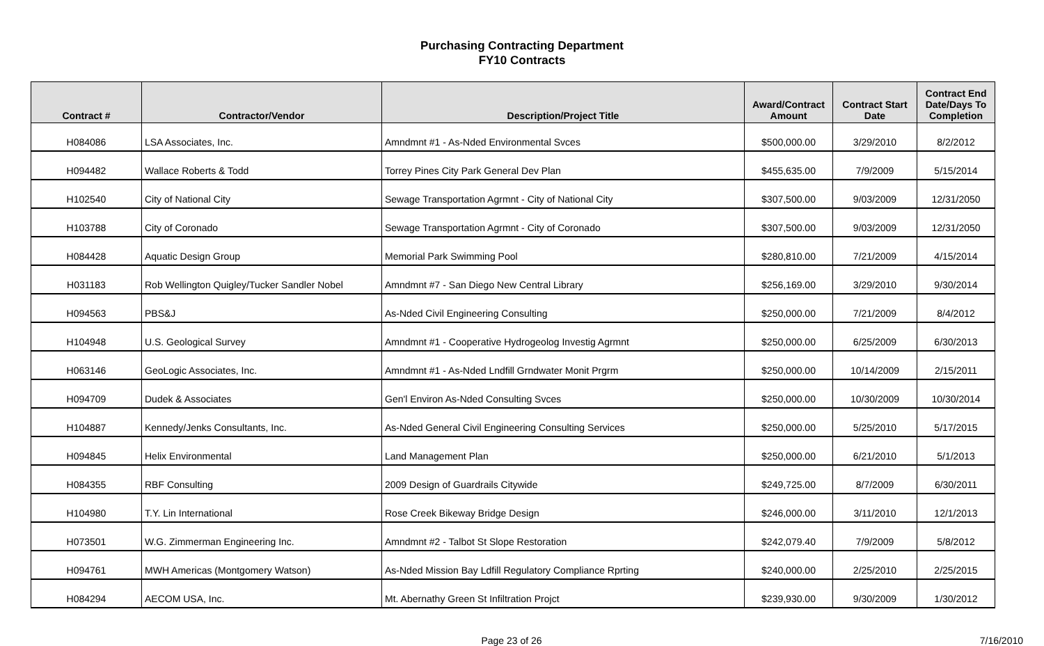Purchasing Contracting Department
FY10 Contracts
| Contract # | Contractor/Vendor | Description/Project Title | Award/Contract Amount | Contract Start Date | Contract End Date/Days To Completion |
| --- | --- | --- | --- | --- | --- |
| H084086 | LSA Associates, Inc. | Amndmnt #1 - As-Nded Environmental Svces | $500,000.00 | 3/29/2010 | 8/2/2012 |
| H094482 | Wallace Roberts & Todd | Torrey Pines City Park General Dev Plan | $455,635.00 | 7/9/2009 | 5/15/2014 |
| H102540 | City of National City | Sewage Transportation Agrmnt - City of National City | $307,500.00 | 9/03/2009 | 12/31/2050 |
| H103788 | City of Coronado | Sewage Transportation Agrmnt - City of Coronado | $307,500.00 | 9/03/2009 | 12/31/2050 |
| H084428 | Aquatic Design Group | Memorial Park Swimming Pool | $280,810.00 | 7/21/2009 | 4/15/2014 |
| H031183 | Rob Wellington Quigley/Tucker Sandler Nobel | Amndmnt #7 - San Diego New Central Library | $256,169.00 | 3/29/2010 | 9/30/2014 |
| H094563 | PBS&J | As-Nded Civil Engineering Consulting | $250,000.00 | 7/21/2009 | 8/4/2012 |
| H104948 | U.S. Geological Survey | Amndmnt #1 - Cooperative Hydrogeolog Investig Agrmnt | $250,000.00 | 6/25/2009 | 6/30/2013 |
| H063146 | GeoLogic Associates, Inc. | Amndmnt #1 - As-Nded Lndfill Grndwater Monit Prgrm | $250,000.00 | 10/14/2009 | 2/15/2011 |
| H094709 | Dudek & Associates | Gen'l Environ As-Nded Consulting Svces | $250,000.00 | 10/30/2009 | 10/30/2014 |
| H104887 | Kennedy/Jenks Consultants, Inc. | As-Nded General Civil Engineering Consulting Services | $250,000.00 | 5/25/2010 | 5/17/2015 |
| H094845 | Helix Environmental | Land Management Plan | $250,000.00 | 6/21/2010 | 5/1/2013 |
| H084355 | RBF Consulting | 2009 Design of Guardrails Citywide | $249,725.00 | 8/7/2009 | 6/30/2011 |
| H104980 | T.Y. Lin International | Rose Creek Bikeway Bridge Design | $246,000.00 | 3/11/2010 | 12/1/2013 |
| H073501 | W.G. Zimmerman Engineering Inc. | Amndmnt #2 - Talbot St Slope Restoration | $242,079.40 | 7/9/2009 | 5/8/2012 |
| H094761 | MWH Americas (Montgomery Watson) | As-Nded Mission Bay Ldfill Regulatory Compliance Rprting | $240,000.00 | 2/25/2010 | 2/25/2015 |
| H084294 | AECOM USA, Inc. | Mt. Abernathy Green St Infiltration Projct | $239,930.00 | 9/30/2009 | 1/30/2012 |
Page 23 of 26 7/16/2010